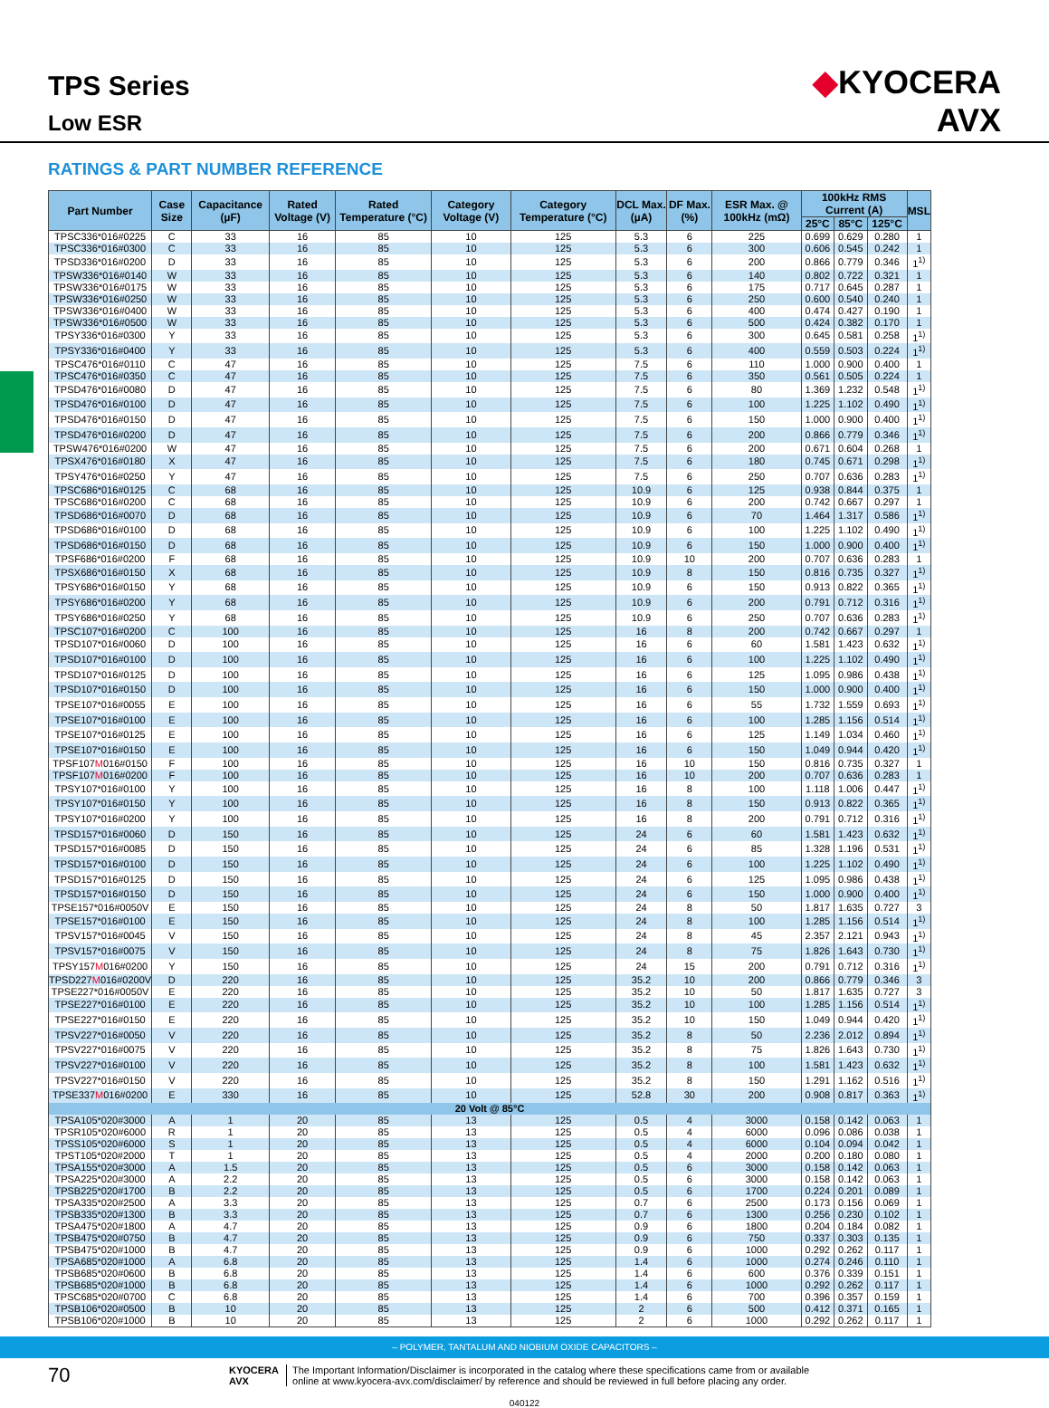TPS Series
Low ESR
◆KYOCERA
AVX
RATINGS & PART NUMBER REFERENCE
| Part Number | Case Size | Capacitance (µF) | Rated Voltage (V) | Rated Temperature (°C) | Category Voltage (V) | Category Temperature (°C) | DCL Max. (µA) | DF Max. (%) | ESR Max. @ 100kHz (mΩ) | 100kHz RMS Current (A) | | | MSL |
| --- | --- | --- | --- | --- | --- | --- | --- | --- | --- | --- | --- | --- | --- |
| | | | | | | | | | | 25°C | 85°C | 125°C | |
| TPSC336*016#0225 | C | 33 | 16 | 85 | 10 | 125 | 5.3 | 6 | 225 | 0.699 | 0.629 | 0.280 | 1 |
| TPSC336*016#0300 | C | 33 | 16 | 85 | 10 | 125 | 5.3 | 6 | 300 | 0.606 | 0.545 | 0.242 | 1 |
| TPSD336*016#0200 | D | 33 | 16 | 85 | 10 | 125 | 5.3 | 6 | 200 | 0.866 | 0.779 | 0.346 | 1<sup>1)</sup> |
| TPSW336*016#0140 | W | 33 | 16 | 85 | 10 | 125 | 5.3 | 6 | 140 | 0.802 | 0.722 | 0.321 | 1 |
| TPSW336*016#0175 | W | 33 | 16 | 85 | 10 | 125 | 5.3 | 6 | 175 | 0.717 | 0.645 | 0.287 | 1 |
| TPSW336*016#0250 | W | 33 | 16 | 85 | 10 | 125 | 5.3 | 6 | 250 | 0.600 | 0.540 | 0.240 | 1 |
| TPSW336*016#0400 | W | 33 | 16 | 85 | 10 | 125 | 5.3 | 6 | 400 | 0.474 | 0.427 | 0.190 | 1 |
| TPSW336*016#0500 | W | 33 | 16 | 85 | 10 | 125 | 5.3 | 6 | 500 | 0.424 | 0.382 | 0.170 | 1 |
| TPSY336*016#0300 | Y | 33 | 16 | 85 | 10 | 125 | 5.3 | 6 | 300 | 0.645 | 0.581 | 0.258 | 1<sup>1)</sup> |
| TPSY336*016#0400 | Y | 33 | 16 | 85 | 10 | 125 | 5.3 | 6 | 400 | 0.559 | 0.503 | 0.224 | 1<sup>1)</sup> |
| TPSC476*016#0110 | C | 47 | 16 | 85 | 10 | 125 | 7.5 | 6 | 110 | 1.000 | 0.900 | 0.400 | 1 |
| TPSC476*016#0350 | C | 47 | 16 | 85 | 10 | 125 | 7.5 | 6 | 350 | 0.561 | 0.505 | 0.224 | 1 |
| TPSD476*016#0080 | D | 47 | 16 | 85 | 10 | 125 | 7.5 | 6 | 80 | 1.369 | 1.232 | 0.548 | 1<sup>1)</sup> |
| TPSD476*016#0100 | D | 47 | 16 | 85 | 10 | 125 | 7.5 | 6 | 100 | 1.225 | 1.102 | 0.490 | 1<sup>1)</sup> |
| TPSD476*016#0150 | D | 47 | 16 | 85 | 10 | 125 | 7.5 | 6 | 150 | 1.000 | 0.900 | 0.400 | 1<sup>1)</sup> |
| TPSD476*016#0200 | D | 47 | 16 | 85 | 10 | 125 | 7.5 | 6 | 200 | 0.866 | 0.779 | 0.346 | 1<sup>1)</sup> |
| TPSW476*016#0200 | W | 47 | 16 | 85 | 10 | 125 | 7.5 | 6 | 200 | 0.671 | 0.604 | 0.268 | 1 |
| TPSX476*016#0180 | X | 47 | 16 | 85 | 10 | 125 | 7.5 | 6 | 180 | 0.745 | 0.671 | 0.298 | 1<sup>1)</sup> |
| TPSY476*016#0250 | Y | 47 | 16 | 85 | 10 | 125 | 7.5 | 6 | 250 | 0.707 | 0.636 | 0.283 | 1<sup>1)</sup> |
| TPSC686*016#0125 | C | 68 | 16 | 85 | 10 | 125 | 10.9 | 6 | 125 | 0.938 | 0.844 | 0.375 | 1 |
| TPSC686*016#0200 | C | 68 | 16 | 85 | 10 | 125 | 10.9 | 6 | 200 | 0.742 | 0.667 | 0.297 | 1 |
| TPSD686*016#0070 | D | 68 | 16 | 85 | 10 | 125 | 10.9 | 6 | 70 | 1.464 | 1.317 | 0.586 | 1<sup>1)</sup> |
| TPSD686*016#0100 | D | 68 | 16 | 85 | 10 | 125 | 10.9 | 6 | 100 | 1.225 | 1.102 | 0.490 | 1<sup>1)</sup> |
| TPSD686*016#0150 | D | 68 | 16 | 85 | 10 | 125 | 10.9 | 6 | 150 | 1.000 | 0.900 | 0.400 | 1<sup>1)</sup> |
| TPSF686*016#0200 | F | 68 | 16 | 85 | 10 | 125 | 10.9 | 10 | 200 | 0.707 | 0.636 | 0.283 | 1 |
| TPSX686*016#0150 | X | 68 | 16 | 85 | 10 | 125 | 10.9 | 8 | 150 | 0.816 | 0.735 | 0.327 | 1<sup>1)</sup> |
| TPSY686*016#0150 | Y | 68 | 16 | 85 | 10 | 125 | 10.9 | 6 | 150 | 0.913 | 0.822 | 0.365 | 1<sup>1)</sup> |
| TPSY686*016#0200 | Y | 68 | 16 | 85 | 10 | 125 | 10.9 | 6 | 200 | 0.791 | 0.712 | 0.316 | 1<sup>1)</sup> |
| TPSY686*016#0250 | Y | 68 | 16 | 85 | 10 | 125 | 10.9 | 6 | 250 | 0.707 | 0.636 | 0.283 | 1<sup>1)</sup> |
| TPSC107*016#0200 | C | 100 | 16 | 85 | 10 | 125 | 16 | 8 | 200 | 0.742 | 0.667 | 0.297 | 1 |
| TPSD107*016#0060 | D | 100 | 16 | 85 | 10 | 125 | 16 | 6 | 60 | 1.581 | 1.423 | 0.632 | 1<sup>1)</sup> |
| TPSD107*016#0100 | D | 100 | 16 | 85 | 10 | 125 | 16 | 6 | 100 | 1.225 | 1.102 | 0.490 | 1<sup>1)</sup> |
| TPSD107*016#0125 | D | 100 | 16 | 85 | 10 | 125 | 16 | 6 | 125 | 1.095 | 0.986 | 0.438 | 1<sup>1)</sup> |
| TPSD107*016#0150 | D | 100 | 16 | 85 | 10 | 125 | 16 | 6 | 150 | 1.000 | 0.900 | 0.400 | 1<sup>1)</sup> |
| TPSE107*016#0055 | E | 100 | 16 | 85 | 10 | 125 | 16 | 6 | 55 | 1.732 | 1.559 | 0.693 | 1<sup>1)</sup> |
| TPSE107*016#0100 | E | 100 | 16 | 85 | 10 | 125 | 16 | 6 | 100 | 1.285 | 1.156 | 0.514 | 1<sup>1)</sup> |
| TPSE107*016#0125 | E | 100 | 16 | 85 | 10 | 125 | 16 | 6 | 125 | 1.149 | 1.034 | 0.460 | 1<sup>1)</sup> |
| TPSE107*016#0150 | E | 100 | 16 | 85 | 10 | 125 | 16 | 6 | 150 | 1.049 | 0.944 | 0.420 | 1<sup>1)</sup> |
| TPSF107 M 016#0150 | F | 100 | 16 | 85 | 10 | 125 | 16 | 10 | 150 | 0.816 | 0.735 | 0.327 | 1 |
| TPSF107 M 016#0200 | F | 100 | 16 | 85 | 10 | 125 | 16 | 10 | 200 | 0.707 | 0.636 | 0.283 | 1 |
| TPSY107*016#0100 | Y | 100 | 16 | 85 | 10 | 125 | 16 | 8 | 100 | 1.118 | 1.006 | 0.447 | 1<sup>1)</sup> |
| TPSY107*016#0150 | Y | 100 | 16 | 85 | 10 | 125 | 16 | 8 | 150 | 0.913 | 0.822 | 0.365 | 1<sup>1)</sup> |
| TPSY107*016#0200 | Y | 100 | 16 | 85 | 10 | 125 | 16 | 8 | 200 | 0.791 | 0.712 | 0.316 | 1<sup>1)</sup> |
| TPSD157*016#0060 | D | 150 | 16 | 85 | 10 | 125 | 24 | 6 | 60 | 1.581 | 1.423 | 0.632 | 1<sup>1)</sup> |
| TPSD157*016#0085 | D | 150 | 16 | 85 | 10 | 125 | 24 | 6 | 85 | 1.328 | 1.196 | 0.531 | 1<sup>1)</sup> |
| TPSD157*016#0100 | D | 150 | 16 | 85 | 10 | 125 | 24 | 6 | 100 | 1.225 | 1.102 | 0.490 | 1<sup>1)</sup> |
| TPSD157*016#0125 | D | 150 | 16 | 85 | 10 | 125 | 24 | 6 | 125 | 1.095 | 0.986 | 0.438 | 1<sup>1)</sup> |
| TPSD157*016#0150 | D | 150 | 16 | 85 | 10 | 125 | 24 | 6 | 150 | 1.000 | 0.900 | 0.400 | 1<sup>1)</sup> |
| TPSE157*016#0050V | E | 150 | 16 | 85 | 10 | 125 | 24 | 8 | 50 | 1.817 | 1.635 | 0.727 | 3 |
| TPSE157*016#0100 | E | 150 | 16 | 85 | 10 | 125 | 24 | 8 | 100 | 1.285 | 1.156 | 0.514 | 1<sup>1)</sup> |
| TPSV157*016#0045 | V | 150 | 16 | 85 | 10 | 125 | 24 | 8 | 45 | 2.357 | 2.121 | 0.943 | 1<sup>1)</sup> |
| TPSV157*016#0075 | V | 150 | 16 | 85 | 10 | 125 | 24 | 8 | 75 | 1.826 | 1.643 | 0.730 | 1<sup>1)</sup> |
| TPSY157 M 016#0200 | Y | 150 | 16 | 85 | 10 | 125 | 24 | 15 | 200 | 0.791 | 0.712 | 0.316 | 1<sup>1)</sup> |
| TPSD227 M 016#0200V | D | 220 | 16 | 85 | 10 | 125 | 35.2 | 10 | 200 | 0.866 | 0.779 | 0.346 | 3 |
| TPSE227*016#0050V | E | 220 | 16 | 85 | 10 | 125 | 35.2 | 10 | 50 | 1.817 | 1.635 | 0.727 | 3 |
| TPSE227*016#0100 | E | 220 | 16 | 85 | 10 | 125 | 35.2 | 10 | 100 | 1.285 | 1.156 | 0.514 | 1<sup>1)</sup> |
| TPSE227*016#0150 | E | 220 | 16 | 85 | 10 | 125 | 35.2 | 10 | 150 | 1.049 | 0.944 | 0.420 | 1<sup>1)</sup> |
| TPSV227*016#0050 | V | 220 | 16 | 85 | 10 | 125 | 35.2 | 8 | 50 | 2.236 | 2.012 | 0.894 | 1<sup>1)</sup> |
| TPSV227*016#0075 | V | 220 | 16 | 85 | 10 | 125 | 35.2 | 8 | 75 | 1.826 | 1.643 | 0.730 | 1<sup>1)</sup> |
| TPSV227*016#0100 | V | 220 | 16 | 85 | 10 | 125 | 35.2 | 8 | 100 | 1.581 | 1.423 | 0.632 | 1<sup>1)</sup> |
| TPSV227*016#0150 | V | 220 | 16 | 85 | 10 | 125 | 35.2 | 8 | 150 | 1.291 | 1.162 | 0.516 | 1<sup>1)</sup> |
| TPSE337 M 016#0200 | E | 330 | 16 | 85 | 10 | 125 | 52.8 | 30 | 200 | 0.908 | 0.817 | 0.363 | 1<sup>1)</sup> |
| 20 Volt @ 85°C | | | | | | | | | | | | | |
| TPSA105*020#3000 | A | 1 | 20 | 85 | 13 | 125 | 0.5 | 4 | 3000 | 0.158 | 0.142 | 0.063 | 1 |
| TPSR105*020#6000 | R | 1 | 20 | 85 | 13 | 125 | 0.5 | 4 | 6000 | 0.096 | 0.086 | 0.038 | 1 |
| TPSS105*020#6000 | S | 1 | 20 | 85 | 13 | 125 | 0.5 | 4 | 6000 | 0.104 | 0.094 | 0.042 | 1 |
| TPST105*020#2000 | T | 1 | 20 | 85 | 13 | 125 | 0.5 | 4 | 2000 | 0.200 | 0.180 | 0.080 | 1 |
| TPSA155*020#3000 | A | 1.5 | 20 | 85 | 13 | 125 | 0.5 | 6 | 3000 | 0.158 | 0.142 | 0.063 | 1 |
| TPSA225*020#3000 | A | 2.2 | 20 | 85 | 13 | 125 | 0.5 | 6 | 3000 | 0.158 | 0.142 | 0.063 | 1 |
| TPSB225*020#1700 | B | 2.2 | 20 | 85 | 13 | 125 | 0.5 | 6 | 1700 | 0.224 | 0.201 | 0.089 | 1 |
| TPSA335*020#2500 | A | 3.3 | 20 | 85 | 13 | 125 | 0.7 | 6 | 2500 | 0.173 | 0.156 | 0.069 | 1 |
| TPSB335*020#1300 | B | 3.3 | 20 | 85 | 13 | 125 | 0.7 | 6 | 1300 | 0.256 | 0.230 | 0.102 | 1 |
| TPSA475*020#1800 | A | 4.7 | 20 | 85 | 13 | 125 | 0.9 | 6 | 1800 | 0.204 | 0.184 | 0.082 | 1 |
| TPSB475*020#0750 | B | 4.7 | 20 | 85 | 13 | 125 | 0.9 | 6 | 750 | 0.337 | 0.303 | 0.135 | 1 |
| TPSB475*020#1000 | B | 4.7 | 20 | 85 | 13 | 125 | 0.9 | 6 | 1000 | 0.292 | 0.262 | 0.117 | 1 |
| TPSA685*020#1000 | A | 6.8 | 20 | 85 | 13 | 125 | 1.4 | 6 | 1000 | 0.274 | 0.246 | 0.110 | 1 |
| TPSB685*020#0600 | B | 6.8 | 20 | 85 | 13 | 125 | 1.4 | 6 | 600 | 0.376 | 0.339 | 0.151 | 1 |
| TPSB685*020#1000 | B | 6.8 | 20 | 85 | 13 | 125 | 1.4 | 6 | 1000 | 0.292 | 0.262 | 0.117 | 1 |
| TPSC685*020#0700 | C | 6.8 | 20 | 85 | 13 | 125 | 1.4 | 6 | 700 | 0.396 | 0.357 | 0.159 | 1 |
| TPSB106*020#0500 | B | 10 | 20 | 85 | 13 | 125 | 2 | 6 | 500 | 0.412 | 0.371 | 0.165 | 1 |
| TPSB106*020#1000 | B | 10 | 20 | 85 | 13 | 125 | 2 | 6 | 1000 | 0.292 | 0.262 | 0.117 | 1 |
70
KYOCERA
AVX
The Important Information/Disclaimer is incorporated in the catalog where these specifications came from or available
online at www.kyocera-avx.com/disclaimer/ by reference and should be reviewed in full before placing any order.
040122
– POLYMER, TANTALUM AND NIOBIUM OXIDE CAPACITORS –